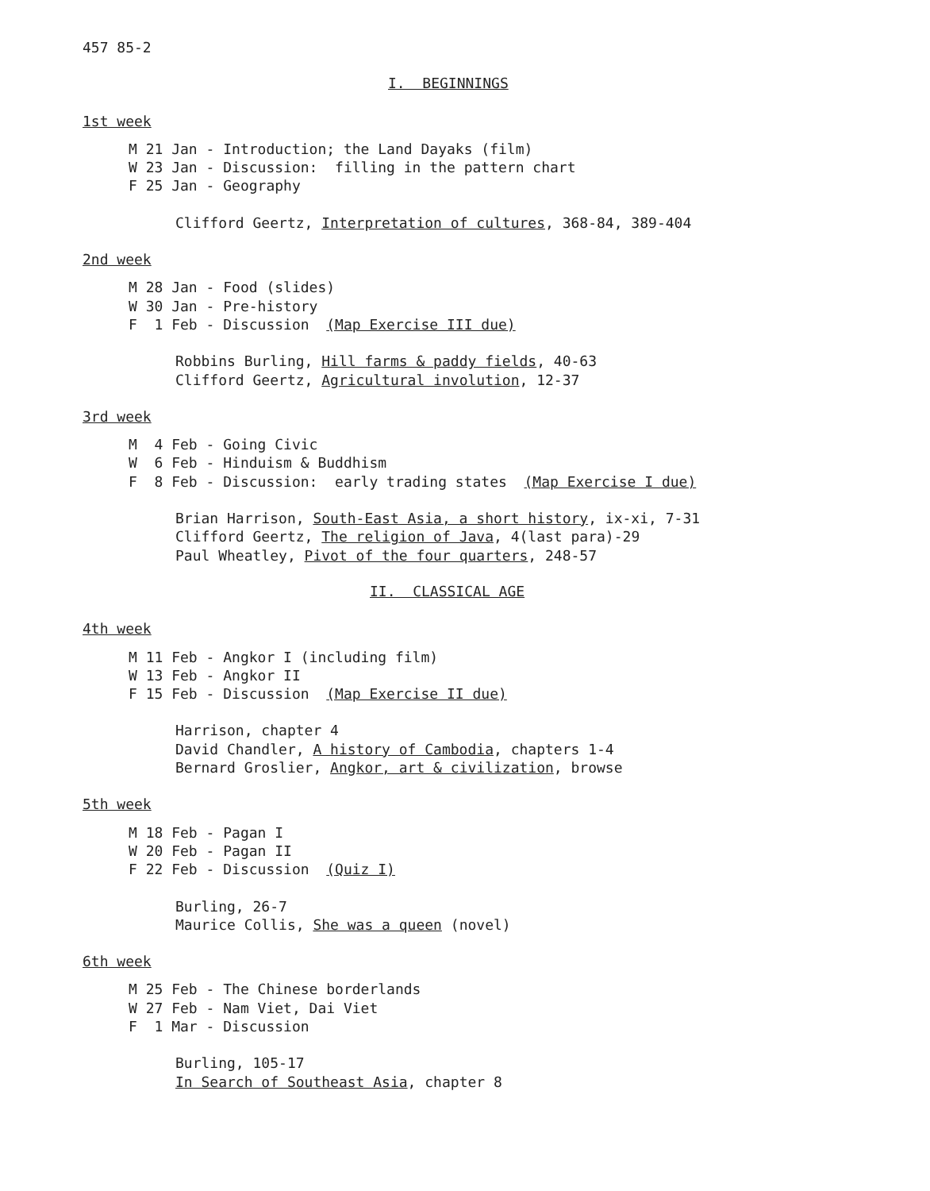457 85-2
I. BEGINNINGS
1st week
M 21 Jan - Introduction; the Land Dayaks (film)
W 23 Jan - Discussion: filling in the pattern chart
F 25 Jan - Geography
Clifford Geertz, Interpretation of cultures, 368-84, 389-404
2nd week
M 28 Jan - Food (slides)
W 30 Jan - Pre-history
F 1 Feb - Discussion (Map Exercise III due)
Robbins Burling, Hill farms & paddy fields, 40-63
Clifford Geertz, Agricultural involution, 12-37
3rd week
M 4 Feb - Going Civic
W 6 Feb - Hinduism & Buddhism
F 8 Feb - Discussion: early trading states (Map Exercise I due)
Brian Harrison, South-East Asia, a short history, ix-xi, 7-31
Clifford Geertz, The religion of Java, 4(last para)-29
Paul Wheatley, Pivot of the four quarters, 248-57
II. CLASSICAL AGE
4th week
M 11 Feb - Angkor I (including film)
W 13 Feb - Angkor II
F 15 Feb - Discussion (Map Exercise II due)
Harrison, chapter 4
David Chandler, A history of Cambodia, chapters 1-4
Bernard Groslier, Angkor, art & civilization, browse
5th week
M 18 Feb - Pagan I
W 20 Feb - Pagan II
F 22 Feb - Discussion (Quiz I)
Burling, 26-7
Maurice Collis, She was a queen (novel)
6th week
M 25 Feb - The Chinese borderlands
W 27 Feb - Nam Viet, Dai Viet
F 1 Mar - Discussion
Burling, 105-17
In Search of Southeast Asia, chapter 8